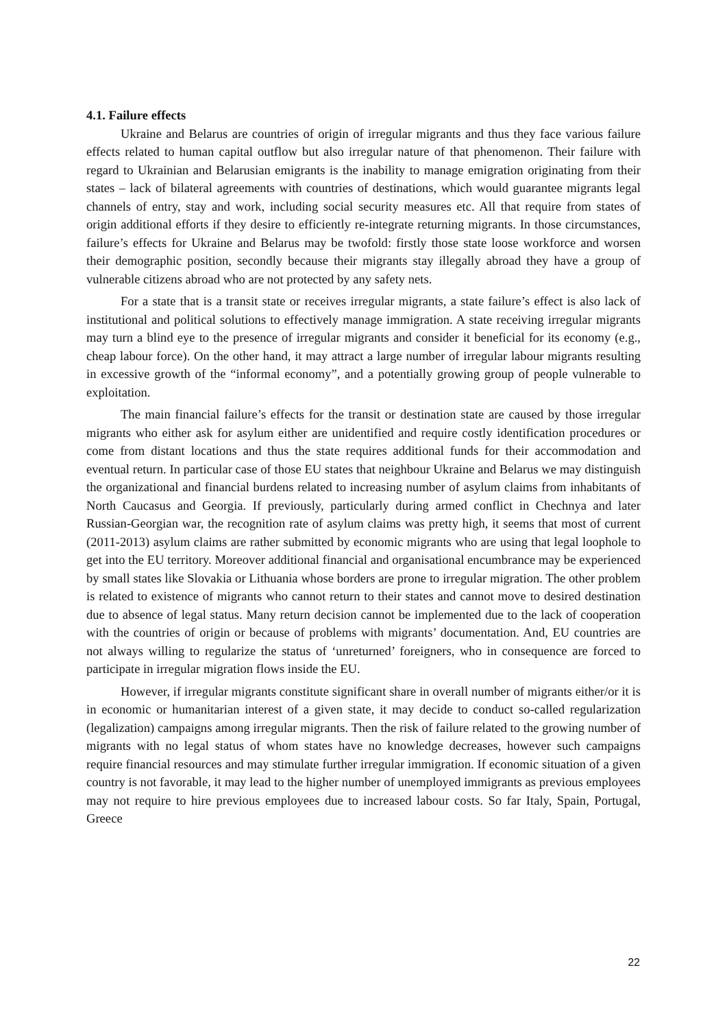4.1. Failure effects
Ukraine and Belarus are countries of origin of irregular migrants and thus they face various failure effects related to human capital outflow but also irregular nature of that phenomenon. Their failure with regard to Ukrainian and Belarusian emigrants is the inability to manage emigration originating from their states – lack of bilateral agreements with countries of destinations, which would guarantee migrants legal channels of entry, stay and work, including social security measures etc. All that require from states of origin additional efforts if they desire to efficiently re-integrate returning migrants. In those circumstances, failure’s effects for Ukraine and Belarus may be twofold: firstly those state loose workforce and worsen their demographic position, secondly because their migrants stay illegally abroad they have a group of vulnerable citizens abroad who are not protected by any safety nets.
For a state that is a transit state or receives irregular migrants, a state failure’s effect is also lack of institutional and political solutions to effectively manage immigration. A state receiving irregular migrants may turn a blind eye to the presence of irregular migrants and consider it beneficial for its economy (e.g., cheap labour force). On the other hand, it may attract a large number of irregular labour migrants resulting in excessive growth of the “informal economy”, and a potentially growing group of people vulnerable to exploitation.
The main financial failure’s effects for the transit or destination state are caused by those irregular migrants who either ask for asylum either are unidentified and require costly identification procedures or come from distant locations and thus the state requires additional funds for their accommodation and eventual return. In particular case of those EU states that neighbour Ukraine and Belarus we may distinguish the organizational and financial burdens related to increasing number of asylum claims from inhabitants of North Caucasus and Georgia. If previously, particularly during armed conflict in Chechnya and later Russian-Georgian war, the recognition rate of asylum claims was pretty high, it seems that most of current (2011-2013) asylum claims are rather submitted by economic migrants who are using that legal loophole to get into the EU territory. Moreover additional financial and organisational encumbrance may be experienced by small states like Slovakia or Lithuania whose borders are prone to irregular migration. The other problem is related to existence of migrants who cannot return to their states and cannot move to desired destination due to absence of legal status. Many return decision cannot be implemented due to the lack of cooperation with the countries of origin or because of problems with migrants’ documentation. And, EU countries are not always willing to regularize the status of ‘unreturned’ foreigners, who in consequence are forced to participate in irregular migration flows inside the EU.
However, if irregular migrants constitute significant share in overall number of migrants either/or it is in economic or humanitarian interest of a given state, it may decide to conduct so-called regularization (legalization) campaigns among irregular migrants. Then the risk of failure related to the growing number of migrants with no legal status of whom states have no knowledge decreases, however such campaigns require financial resources and may stimulate further irregular immigration. If economic situation of a given country is not favorable, it may lead to the higher number of unemployed immigrants as previous employees may not require to hire previous employees due to increased labour costs. So far Italy, Spain, Portugal, Greece
22